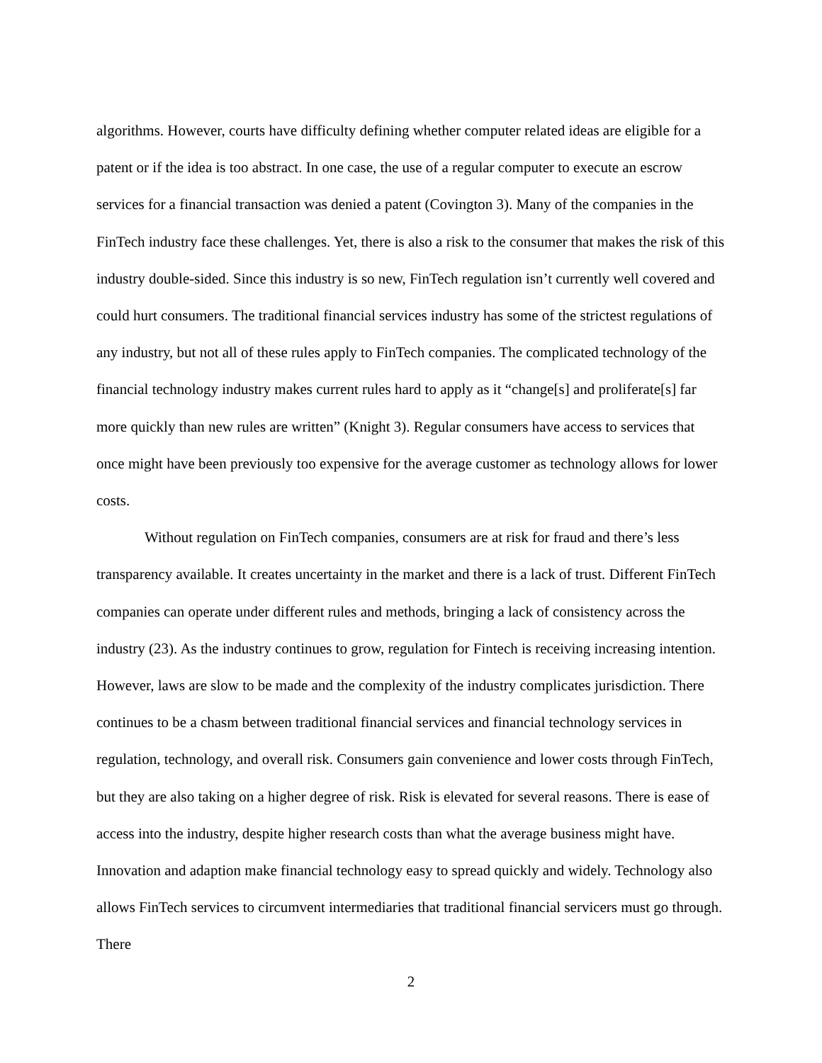algorithms. However, courts have difficulty defining whether computer related ideas are eligible for a patent or if the idea is too abstract. In one case, the use of a regular computer to execute an escrow services for a financial transaction was denied a patent (Covington 3). Many of the companies in the FinTech industry face these challenges. Yet, there is also a risk to the consumer that makes the risk of this industry double-sided. Since this industry is so new, FinTech regulation isn’t currently well covered and could hurt consumers. The traditional financial services industry has some of the strictest regulations of any industry, but not all of these rules apply to FinTech companies. The complicated technology of the financial technology industry makes current rules hard to apply as it “change[s] and proliferate[s] far more quickly than new rules are written” (Knight 3). Regular consumers have access to services that once might have been previously too expensive for the average customer as technology allows for lower costs.
Without regulation on FinTech companies, consumers are at risk for fraud and there’s less transparency available. It creates uncertainty in the market and there is a lack of trust. Different FinTech companies can operate under different rules and methods, bringing a lack of consistency across the industry (23). As the industry continues to grow, regulation for Fintech is receiving increasing intention. However, laws are slow to be made and the complexity of the industry complicates jurisdiction. There continues to be a chasm between traditional financial services and financial technology services in regulation, technology, and overall risk. Consumers gain convenience and lower costs through FinTech, but they are also taking on a higher degree of risk. Risk is elevated for several reasons. There is ease of access into the industry, despite higher research costs than what the average business might have. Innovation and adaption make financial technology easy to spread quickly and widely. Technology also allows FinTech services to circumvent intermediaries that traditional financial servicers must go through. There
2